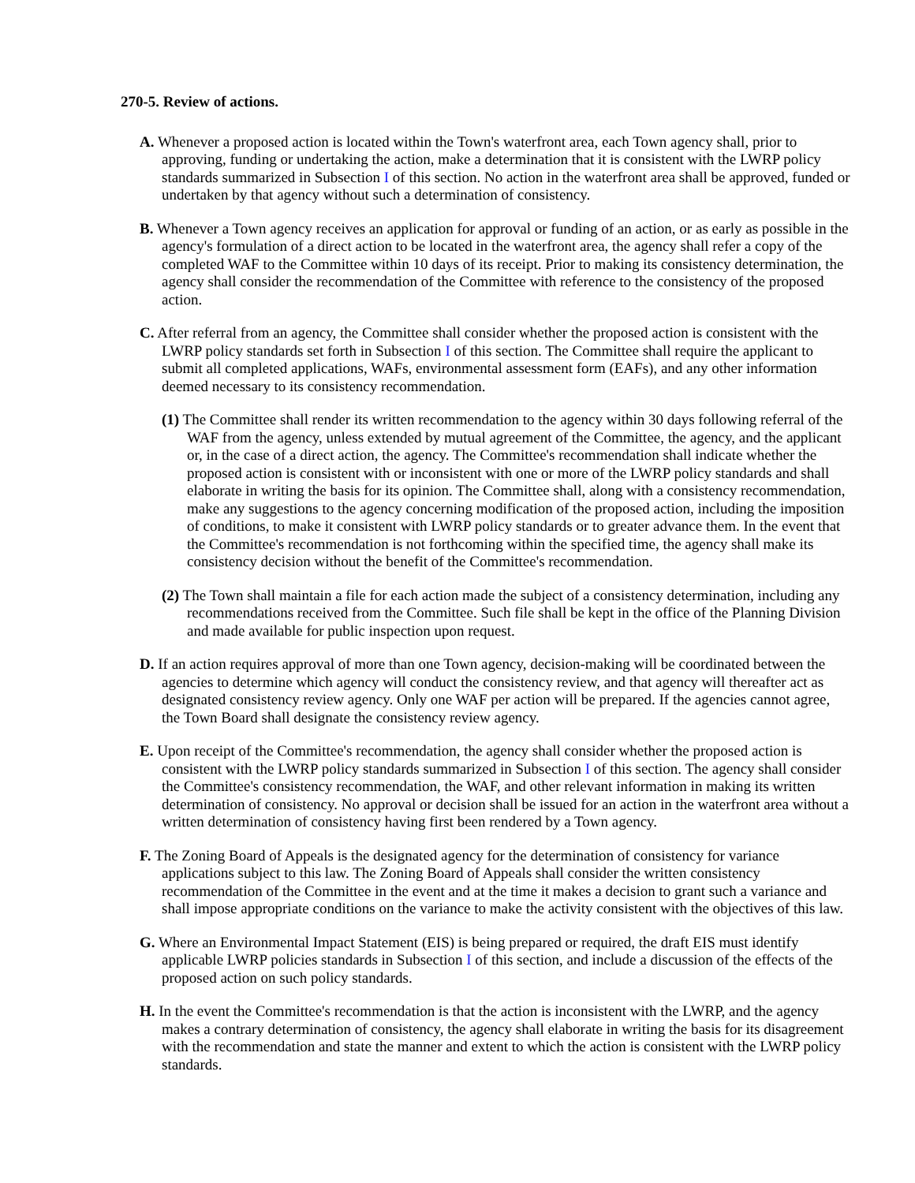270-5. Review of actions.
A. Whenever a proposed action is located within the Town's waterfront area, each Town agency shall, prior to approving, funding or undertaking the action, make a determination that it is consistent with the LWRP policy standards summarized in Subsection I of this section. No action in the waterfront area shall be approved, funded or undertaken by that agency without such a determination of consistency.
B. Whenever a Town agency receives an application for approval or funding of an action, or as early as possible in the agency's formulation of a direct action to be located in the waterfront area, the agency shall refer a copy of the completed WAF to the Committee within 10 days of its receipt. Prior to making its consistency determination, the agency shall consider the recommendation of the Committee with reference to the consistency of the proposed action.
C. After referral from an agency, the Committee shall consider whether the proposed action is consistent with the LWRP policy standards set forth in Subsection I of this section. The Committee shall require the applicant to submit all completed applications, WAFs, environmental assessment form (EAFs), and any other information deemed necessary to its consistency recommendation.
(1) The Committee shall render its written recommendation to the agency within 30 days following referral of the WAF from the agency, unless extended by mutual agreement of the Committee, the agency, and the applicant or, in the case of a direct action, the agency. The Committee's recommendation shall indicate whether the proposed action is consistent with or inconsistent with one or more of the LWRP policy standards and shall elaborate in writing the basis for its opinion. The Committee shall, along with a consistency recommendation, make any suggestions to the agency concerning modification of the proposed action, including the imposition of conditions, to make it consistent with LWRP policy standards or to greater advance them. In the event that the Committee's recommendation is not forthcoming within the specified time, the agency shall make its consistency decision without the benefit of the Committee's recommendation.
(2) The Town shall maintain a file for each action made the subject of a consistency determination, including any recommendations received from the Committee. Such file shall be kept in the office of the Planning Division and made available for public inspection upon request.
D. If an action requires approval of more than one Town agency, decision-making will be coordinated between the agencies to determine which agency will conduct the consistency review, and that agency will thereafter act as designated consistency review agency. Only one WAF per action will be prepared. If the agencies cannot agree, the Town Board shall designate the consistency review agency.
E. Upon receipt of the Committee's recommendation, the agency shall consider whether the proposed action is consistent with the LWRP policy standards summarized in Subsection I of this section. The agency shall consider the Committee's consistency recommendation, the WAF, and other relevant information in making its written determination of consistency. No approval or decision shall be issued for an action in the waterfront area without a written determination of consistency having first been rendered by a Town agency.
F. The Zoning Board of Appeals is the designated agency for the determination of consistency for variance applications subject to this law. The Zoning Board of Appeals shall consider the written consistency recommendation of the Committee in the event and at the time it makes a decision to grant such a variance and shall impose appropriate conditions on the variance to make the activity consistent with the objectives of this law.
G. Where an Environmental Impact Statement (EIS) is being prepared or required, the draft EIS must identify applicable LWRP policies standards in Subsection I of this section, and include a discussion of the effects of the proposed action on such policy standards.
H. In the event the Committee's recommendation is that the action is inconsistent with the LWRP, and the agency makes a contrary determination of consistency, the agency shall elaborate in writing the basis for its disagreement with the recommendation and state the manner and extent to which the action is consistent with the LWRP policy standards.